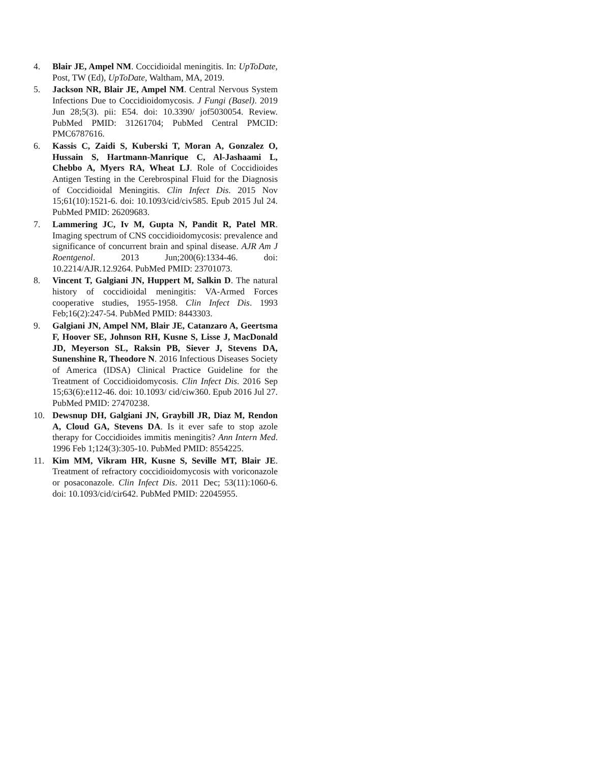4. Blair JE, Ampel NM. Coccidioidal meningitis. In: UpToDate, Post, TW (Ed), UpToDate, Waltham, MA, 2019.
5. Jackson NR, Blair JE, Ampel NM. Central Nervous System Infections Due to Coccidioidomycosis. J Fungi (Basel). 2019 Jun 28;5(3). pii: E54. doi: 10.3390/ jof5030054. Review. PubMed PMID: 31261704; PubMed Central PMCID: PMC6787616.
6. Kassis C, Zaidi S, Kuberski T, Moran A, Gonzalez O, Hussain S, Hartmann-Manrique C, Al-Jashaami L, Chebbo A, Myers RA, Wheat LJ. Role of Coccidioides Antigen Testing in the Cerebrospinal Fluid for the Diagnosis of Coccidioidal Meningitis. Clin Infect Dis. 2015 Nov 15;61(10):1521-6. doi: 10.1093/cid/civ585. Epub 2015 Jul 24. PubMed PMID: 26209683.
7. Lammering JC, Iv M, Gupta N, Pandit R, Patel MR. Imaging spectrum of CNS coccidioidomycosis: prevalence and significance of concurrent brain and spinal disease. AJR Am J Roentgenol. 2013 Jun;200(6):1334-46. doi: 10.2214/AJR.12.9264. PubMed PMID: 23701073.
8. Vincent T, Galgiani JN, Huppert M, Salkin D. The natural history of coccidioidal meningitis: VA-Armed Forces cooperative studies, 1955-1958. Clin Infect Dis. 1993 Feb;16(2):247-54. PubMed PMID: 8443303.
9. Galgiani JN, Ampel NM, Blair JE, Catanzaro A, Geertsma F, Hoover SE, Johnson RH, Kusne S, Lisse J, MacDonald JD, Meyerson SL, Raksin PB, Siever J, Stevens DA, Sunenshine R, Theodore N. 2016 Infectious Diseases Society of America (IDSA) Clinical Practice Guideline for the Treatment of Coccidioidomycosis. Clin Infect Dis. 2016 Sep 15;63(6):e112-46. doi: 10.1093/ cid/ciw360. Epub 2016 Jul 27. PubMed PMID: 27470238.
10. Dewsnup DH, Galgiani JN, Graybill JR, Diaz M, Rendon A, Cloud GA, Stevens DA. Is it ever safe to stop azole therapy for Coccidioides immitis meningitis? Ann Intern Med. 1996 Feb 1;124(3):305-10. PubMed PMID: 8554225.
11. Kim MM, Vikram HR, Kusne S, Seville MT, Blair JE. Treatment of refractory coccidioidomycosis with voriconazole or posaconazole. Clin Infect Dis. 2011 Dec; 53(11):1060-6. doi: 10.1093/cid/cir642. PubMed PMID: 22045955.